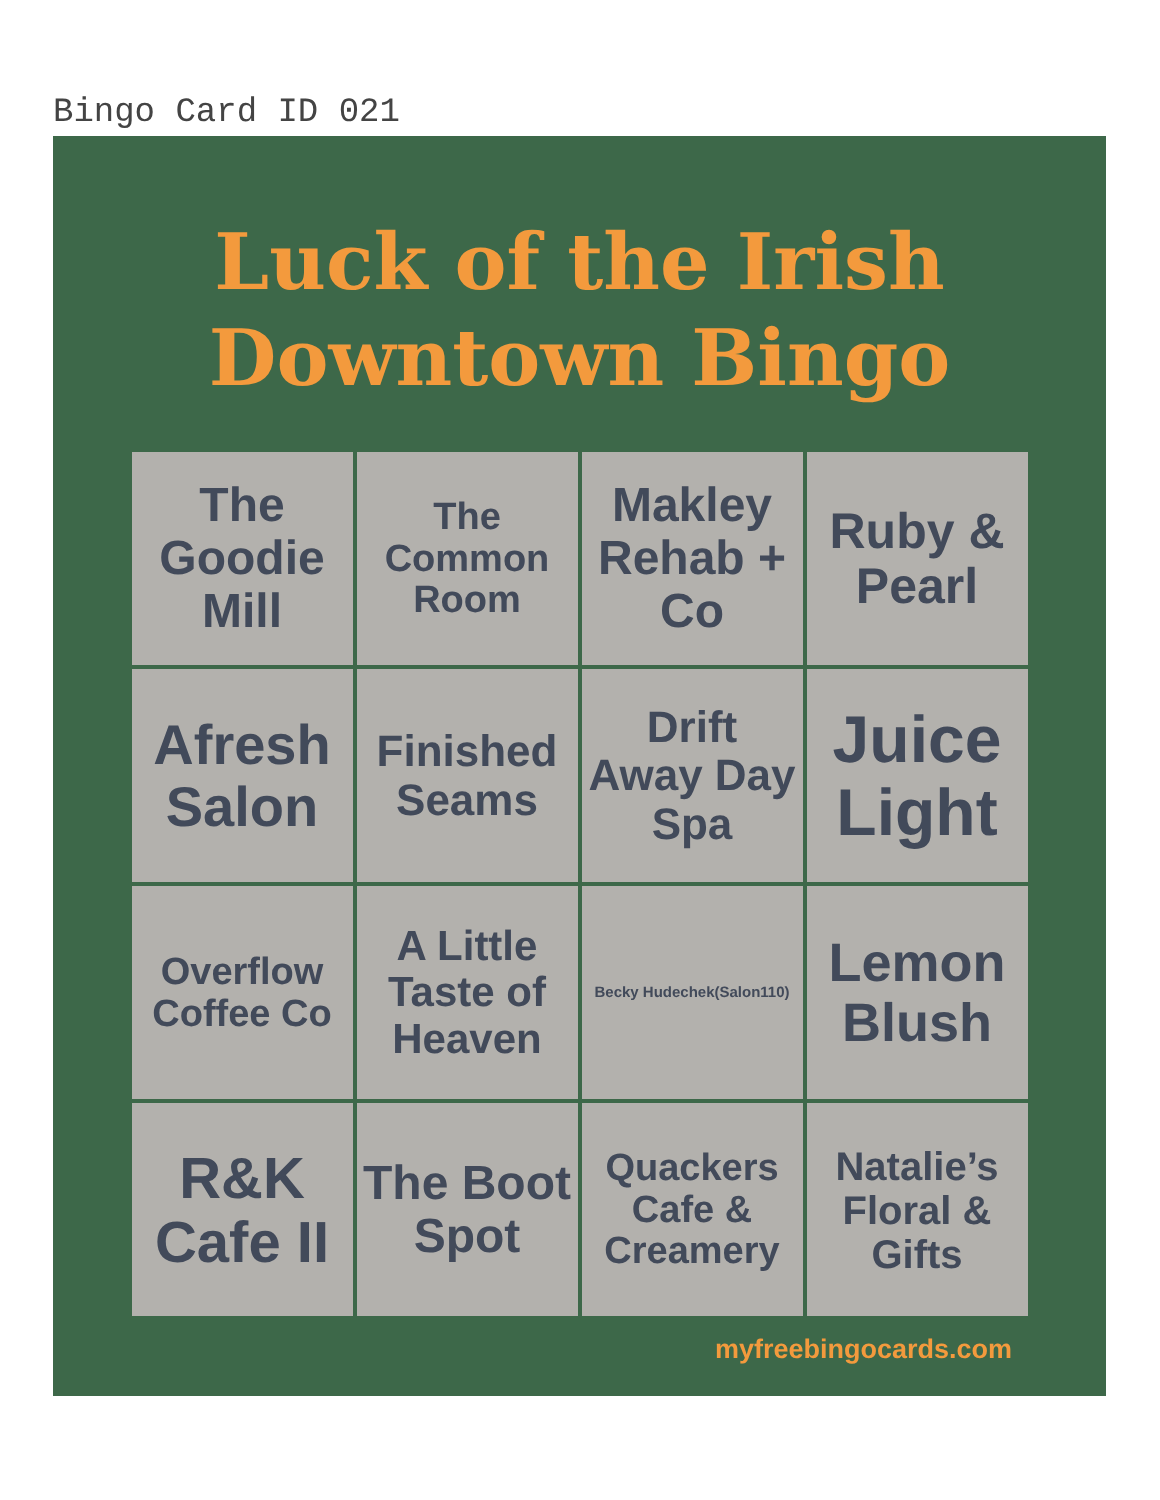Bingo Card ID 021
Luck of the Irish
Downtown Bingo
| The Goodie Mill | The Common Room | Makley Rehab + Co | Ruby & Pearl |
| Afresh Salon | Finished Seams | Drift Away Day Spa | Juice Light |
| Overflow Coffee Co | A Little Taste of Heaven | Becky Hudechek(Salon110) | Lemon Blush |
| R&K Cafe II | The Boot Spot | Quackers Cafe & Creamery | Natalie’s Floral & Gifts |
myfreebingocards.com